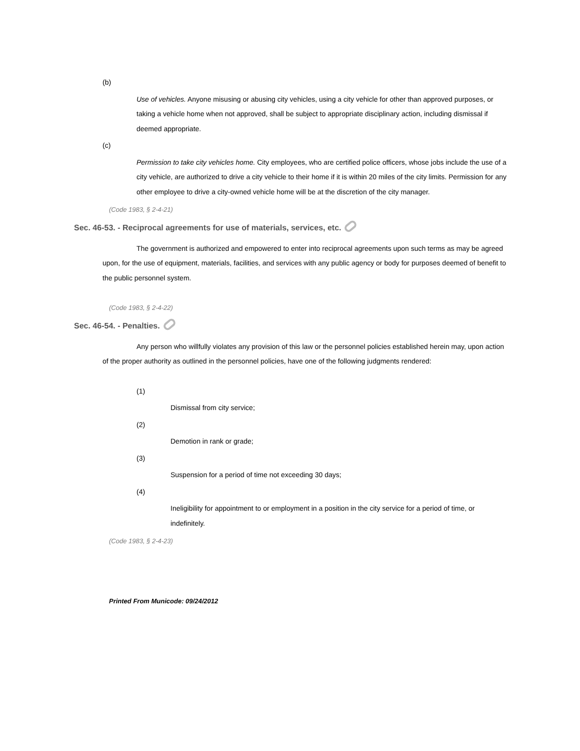(b)
Use of vehicles. Anyone misusing or abusing city vehicles, using a city vehicle for other than approved purposes, or taking a vehicle home when not approved, shall be subject to appropriate disciplinary action, including dismissal if deemed appropriate.
(c)
Permission to take city vehicles home. City employees, who are certified police officers, whose jobs include the use of a city vehicle, are authorized to drive a city vehicle to their home if it is within 20 miles of the city limits. Permission for any other employee to drive a city-owned vehicle home will be at the discretion of the city manager.
(Code 1983, § 2-4-21)
Sec. 46-53. - Reciprocal agreements for use of materials, services, etc.
The government is authorized and empowered to enter into reciprocal agreements upon such terms as may be agreed upon, for the use of equipment, materials, facilities, and services with any public agency or body for purposes deemed of benefit to the public personnel system.
(Code 1983, § 2-4-22)
Sec. 46-54. - Penalties.
Any person who willfully violates any provision of this law or the personnel policies established herein may, upon action of the proper authority as outlined in the personnel policies, have one of the following judgments rendered:
(1)
Dismissal from city service;
(2)
Demotion in rank or grade;
(3)
Suspension for a period of time not exceeding 30 days;
(4)
Ineligibility for appointment to or employment in a position in the city service for a period of time, or indefinitely.
(Code 1983, § 2-4-23)
Printed From Municode: 09/24/2012